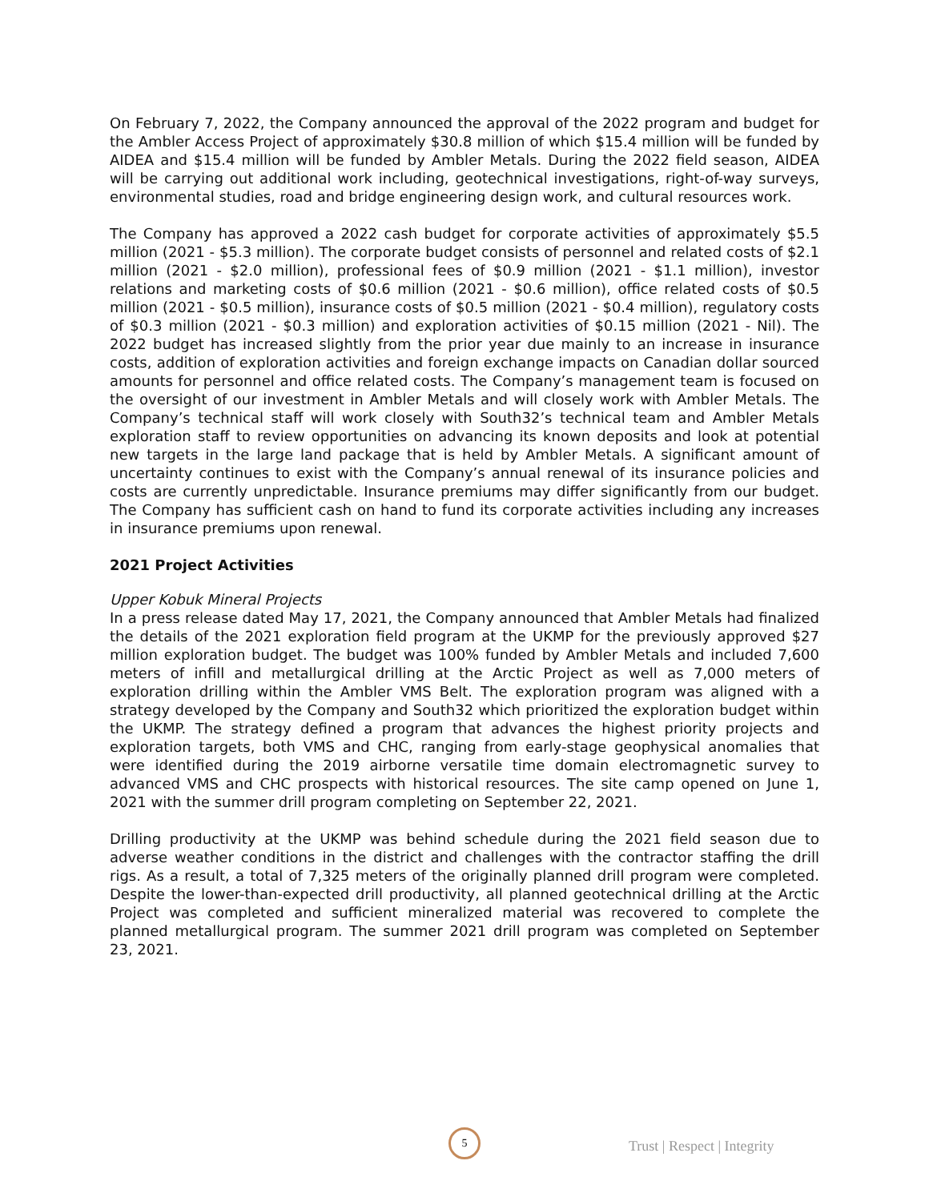On February 7, 2022, the Company announced the approval of the 2022 program and budget for the Ambler Access Project of approximately $30.8 million of which $15.4 million will be funded by AIDEA and $15.4 million will be funded by Ambler Metals. During the 2022 field season, AIDEA will be carrying out additional work including, geotechnical investigations, right-of-way surveys, environmental studies, road and bridge engineering design work, and cultural resources work.
The Company has approved a 2022 cash budget for corporate activities of approximately $5.5 million (2021 - $5.3 million). The corporate budget consists of personnel and related costs of $2.1 million (2021 - $2.0 million), professional fees of $0.9 million (2021 - $1.1 million), investor relations and marketing costs of $0.6 million (2021 - $0.6 million), office related costs of $0.5 million (2021 - $0.5 million), insurance costs of $0.5 million (2021 - $0.4 million), regulatory costs of $0.3 million (2021 - $0.3 million) and exploration activities of $0.15 million (2021 - Nil). The 2022 budget has increased slightly from the prior year due mainly to an increase in insurance costs, addition of exploration activities and foreign exchange impacts on Canadian dollar sourced amounts for personnel and office related costs. The Company’s management team is focused on the oversight of our investment in Ambler Metals and will closely work with Ambler Metals. The Company’s technical staff will work closely with South32’s technical team and Ambler Metals exploration staff to review opportunities on advancing its known deposits and look at potential new targets in the large land package that is held by Ambler Metals. A significant amount of uncertainty continues to exist with the Company’s annual renewal of its insurance policies and costs are currently unpredictable. Insurance premiums may differ significantly from our budget. The Company has sufficient cash on hand to fund its corporate activities including any increases in insurance premiums upon renewal.
2021 Project Activities
Upper Kobuk Mineral Projects
In a press release dated May 17, 2021, the Company announced that Ambler Metals had finalized the details of the 2021 exploration field program at the UKMP for the previously approved $27 million exploration budget. The budget was 100% funded by Ambler Metals and included 7,600 meters of infill and metallurgical drilling at the Arctic Project as well as 7,000 meters of exploration drilling within the Ambler VMS Belt. The exploration program was aligned with a strategy developed by the Company and South32 which prioritized the exploration budget within the UKMP. The strategy defined a program that advances the highest priority projects and exploration targets, both VMS and CHC, ranging from early-stage geophysical anomalies that were identified during the 2019 airborne versatile time domain electromagnetic survey to advanced VMS and CHC prospects with historical resources. The site camp opened on June 1, 2021 with the summer drill program completing on September 22, 2021.
Drilling productivity at the UKMP was behind schedule during the 2021 field season due to adverse weather conditions in the district and challenges with the contractor staffing the drill rigs. As a result, a total of 7,325 meters of the originally planned drill program were completed. Despite the lower-than-expected drill productivity, all planned geotechnical drilling at the Arctic Project was completed and sufficient mineralized material was recovered to complete the planned metallurgical program. The summer 2021 drill program was completed on September 23, 2021.
5
Trust | Respect | Integrity